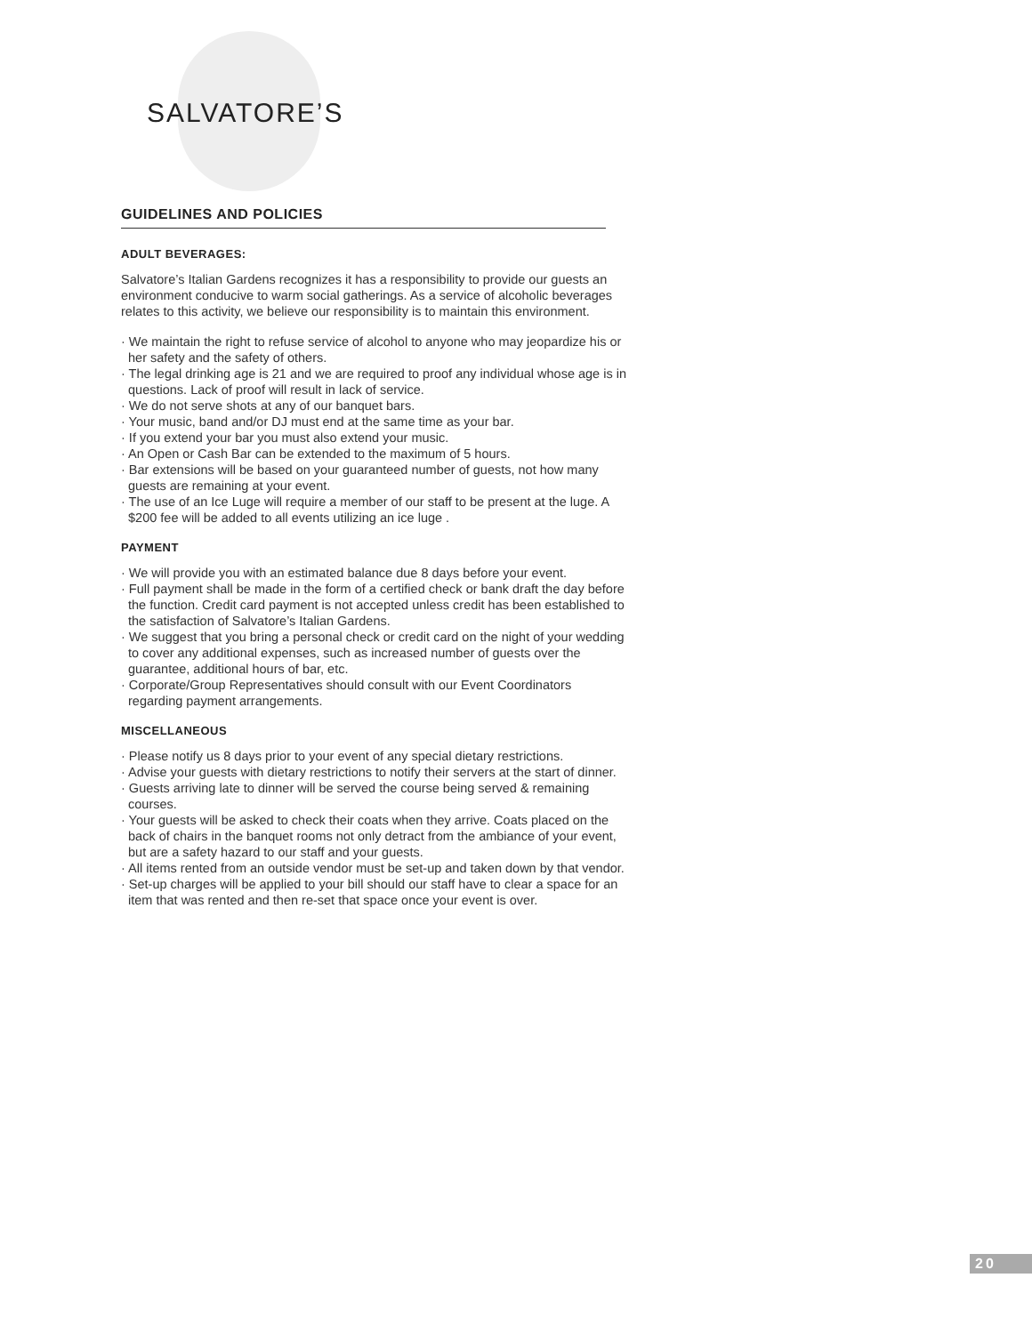SALVATORE’S
GUIDELINES AND POLICIES
ADULT BEVERAGES:
Salvatore’s Italian Gardens recognizes it has a responsibility to provide our guests an environment conducive to warm social gatherings. As a service of alcoholic beverages relates to this activity, we believe our responsibility is to maintain this environment.
· We maintain the right to refuse service of alcohol to anyone who may jeopardize his or her safety and the safety of others.
· The legal drinking age is 21 and we are required to proof any individual whose age is in questions. Lack of proof will result in lack of service.
· We do not serve shots at any of our banquet bars.
· Your music, band and/or DJ must end at the same time as your bar.
· If you extend your bar you must also extend your music.
· An Open or Cash Bar can be extended to the maximum of 5 hours.
· Bar extensions will be based on your guaranteed number of guests, not how many guests are remaining at your event.
· The use of an Ice Luge will require a member of our staff to be present at the luge. A $200 fee will be added to all events utilizing an ice luge .
PAYMENT
· We will provide you with an estimated balance due 8 days before your event.
· Full payment shall be made in the form of a certified check or bank draft the day before the function. Credit card payment is not accepted unless credit has been established to the satisfaction of Salvatore’s Italian Gardens.
· We suggest that you bring a personal check or credit card on the night of your wedding to cover any additional expenses, such as increased number of guests over the guarantee, additional hours of bar, etc.
· Corporate/Group Representatives should consult with our Event Coordinators regarding payment arrangements.
MISCELLANEOUS
· Please notify us 8 days prior to your event of any special dietary restrictions.
· Advise your guests with dietary restrictions to notify their servers at the start of dinner.
· Guests arriving late to dinner will be served the course being served & remaining courses.
· Your guests will be asked to check their coats when they arrive. Coats placed on the back of chairs in the banquet rooms not only detract from the ambiance of your event, but are a safety hazard to our staff and your guests.
· All items rented from an outside vendor must be set-up and taken down by that vendor.
· Set-up charges will be applied to your bill should our staff have to clear a space for an item that was rented and then re-set that space once your event is over.
20